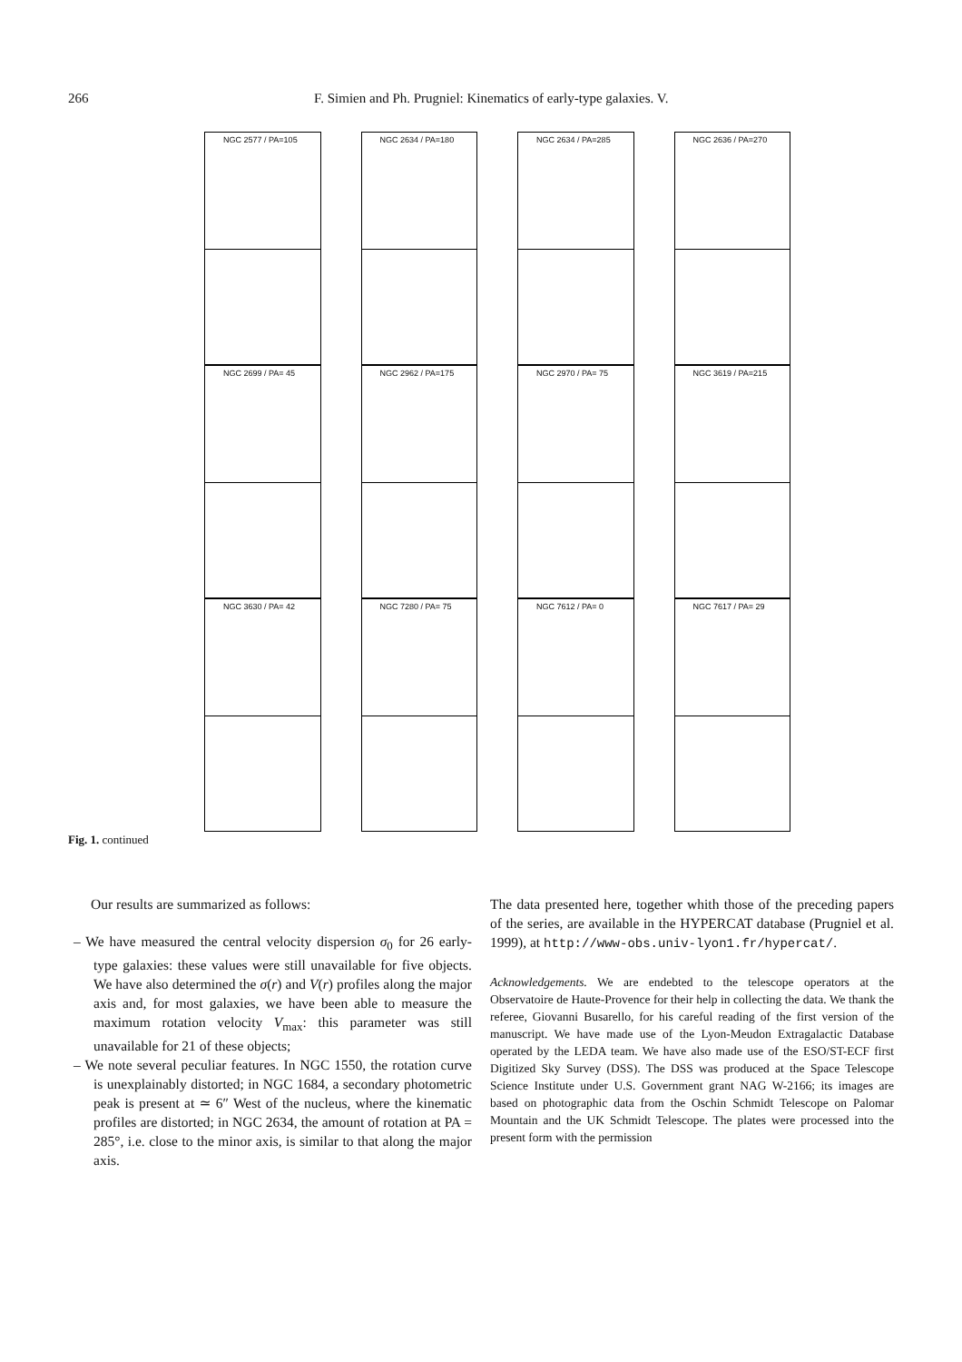266 F. Simien and Ph. Prugniel: Kinematics of early-type galaxies. V.
NGC 2577 / PA=105
NGC 2634 / PA=180
NGC 2634 / PA=285
NGC 2636 / PA=270
NGC 2699 / PA= 45
NGC 2962 / PA=175
NGC 2970 / PA= 75
NGC 3619 / PA=215
NGC 3630 / PA= 42
NGC 7280 / PA= 75
NGC 7612 / PA= 0
NGC 7617 / PA= 29
Fig. 1. continued
Our results are summarized as follows:
– We have measured the central velocity dispersion σ<sub>0</sub> for 26 early-type galaxies: these values were still unavailable for five objects. We have also determined the σ(r) and V(r) profiles along the major axis and, for most galaxies, we have been able to measure the maximum rotation velocity V<sub>max</sub>: this parameter was still unavailable for 21 of these objects;
– We note several peculiar features. In NGC 1550, the rotation curve is unexplainably distorted; in NGC 1684, a secondary photometric peak is present at ≃ 6″ West of the nucleus, where the kinematic profiles are distorted; in NGC 2634, the amount of rotation at PA = 285°, i.e. close to the minor axis, is similar to that along the major axis.
The data presented here, together whith those of the preceding papers of the series, are available in the HYPERCAT database (Prugniel et al. 1999), at http://www-obs.univ-lyon1.fr/hypercat/.
Acknowledgements. We are endebted to the telescope operators at the Observatoire de Haute-Provence for their help in collecting the data. We thank the referee, Giovanni Busarello, for his careful reading of the first version of the manuscript. We have made use of the Lyon-Meudon Extragalactic Database operated by the LEDA team. We have also made use of the ESO/ST-ECF first Digitized Sky Survey (DSS). The DSS was produced at the Space Telescope Science Institute under U.S. Government grant NAG W-2166; its images are based on photographic data from the Oschin Schmidt Telescope on Palomar Mountain and the UK Schmidt Telescope. The plates were processed into the present form with the permission